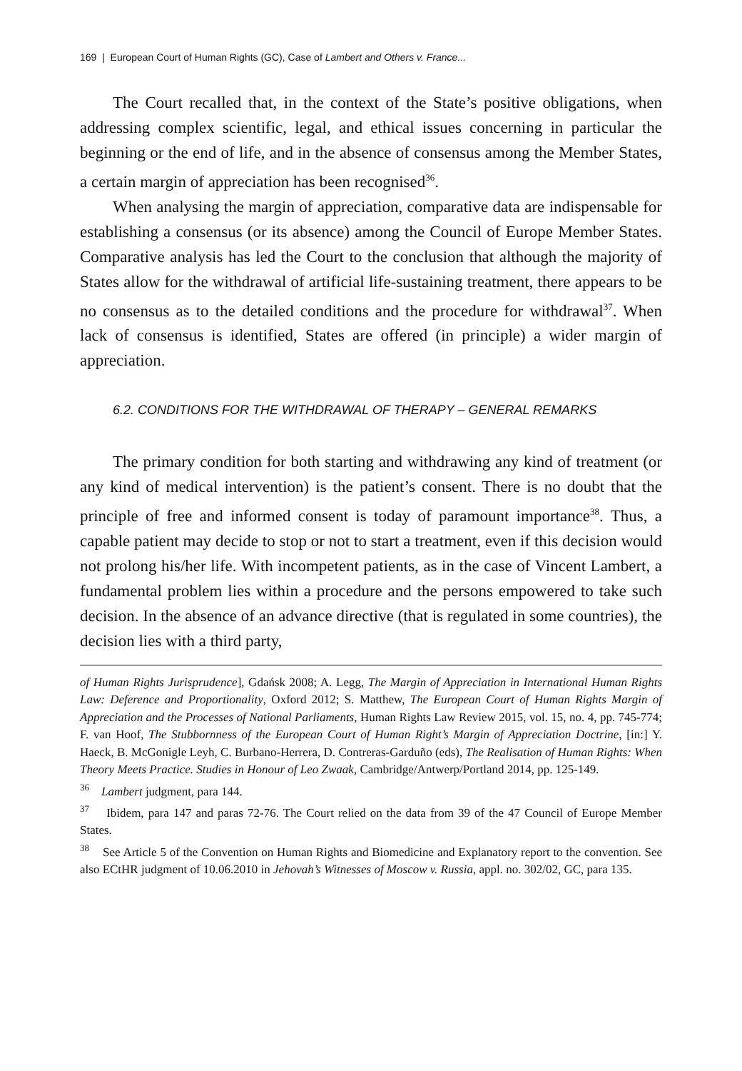169 | European Court of Human Rights (GC), Case of Lambert and Others v. France...
The Court recalled that, in the context of the State’s positive obligations, when addressing complex scientific, legal, and ethical issues concerning in particular the beginning or the end of life, and in the absence of consensus among the Member States, a certain margin of appreciation has been recognised<sup>36</sup>.
When analysing the margin of appreciation, comparative data are indispensable for establishing a consensus (or its absence) among the Council of Europe Member States. Comparative analysis has led the Court to the conclusion that although the majority of States allow for the withdrawal of artificial life-sustaining treatment, there appears to be no consensus as to the detailed conditions and the procedure for withdrawal<sup>37</sup>. When lack of consensus is identified, States are offered (in principle) a wider margin of appreciation.
6.2. CONDITIONS FOR THE WITHDRAWAL OF THERAPY – GENERAL REMARKS
The primary condition for both starting and withdrawing any kind of treatment (or any kind of medical intervention) is the patient’s consent. There is no doubt that the principle of free and informed consent is today of paramount importance<sup>38</sup>. Thus, a capable patient may decide to stop or not to start a treatment, even if this decision would not prolong his/her life. With incompetent patients, as in the case of Vincent Lambert, a fundamental problem lies within a procedure and the persons empowered to take such decision. In the absence of an advance directive (that is regulated in some countries), the decision lies with a third party,
of Human Rights Jurisprudence], Gdańsk 2008; A. Legg, The Margin of Appreciation in International Human Rights Law: Deference and Proportionality, Oxford 2012; S. Matthew, The European Court of Human Rights Margin of Appreciation and the Processes of National Parliaments, Human Rights Law Review 2015, vol. 15, no. 4, pp. 745-774; F. van Hoof, The Stubbornness of the European Court of Human Right’s Margin of Appreciation Doctrine, [in:] Y. Haeck, B. McGonigle Leyh, C. Burbano-Herrera, D. Contreras-Garduño (eds), The Realisation of Human Rights: When Theory Meets Practice. Studies in Honour of Leo Zwaak, Cambridge/Antwerp/Portland 2014, pp. 125-149.
<sup>36</sup> Lambert judgment, para 144.
<sup>37</sup> Ibidem, para 147 and paras 72-76. The Court relied on the data from 39 of the 47 Council of Europe Member States.
<sup>38</sup> See Article 5 of the Convention on Human Rights and Biomedicine and Explanatory report to the convention. See also ECtHR judgment of 10.06.2010 in Jehovah’s Witnesses of Moscow v. Russia, appl. no. 302/02, GC, para 135.